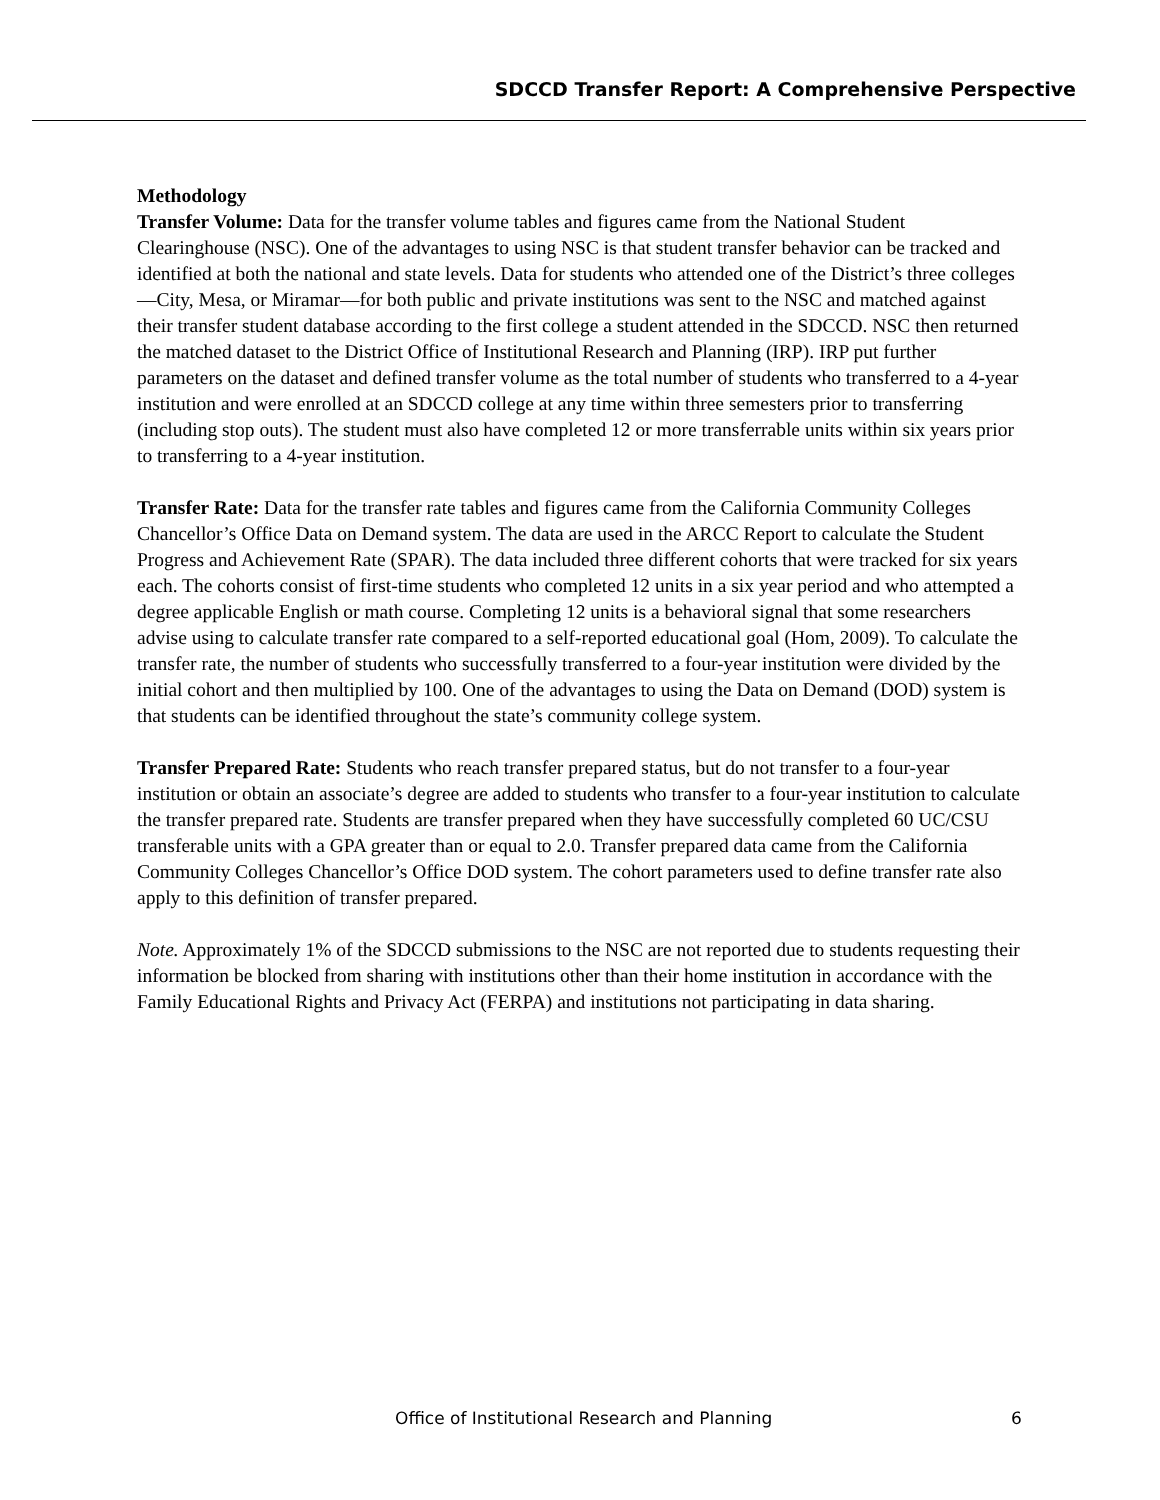SDCCD Transfer Report: A Comprehensive Perspective
Methodology
Transfer Volume: Data for the transfer volume tables and figures came from the National Student Clearinghouse (NSC). One of the advantages to using NSC is that student transfer behavior can be tracked and identified at both the national and state levels. Data for students who attended one of the District’s three colleges—City, Mesa, or Miramar—for both public and private institutions was sent to the NSC and matched against their transfer student database according to the first college a student attended in the SDCCD. NSC then returned the matched dataset to the District Office of Institutional Research and Planning (IRP). IRP put further parameters on the dataset and defined transfer volume as the total number of students who transferred to a 4-year institution and were enrolled at an SDCCD college at any time within three semesters prior to transferring (including stop outs). The student must also have completed 12 or more transferrable units within six years prior to transferring to a 4-year institution.
Transfer Rate: Data for the transfer rate tables and figures came from the California Community Colleges Chancellor’s Office Data on Demand system. The data are used in the ARCC Report to calculate the Student Progress and Achievement Rate (SPAR). The data included three different cohorts that were tracked for six years each. The cohorts consist of first-time students who completed 12 units in a six year period and who attempted a degree applicable English or math course. Completing 12 units is a behavioral signal that some researchers advise using to calculate transfer rate compared to a self-reported educational goal (Hom, 2009). To calculate the transfer rate, the number of students who successfully transferred to a four-year institution were divided by the initial cohort and then multiplied by 100. One of the advantages to using the Data on Demand (DOD) system is that students can be identified throughout the state’s community college system.
Transfer Prepared Rate: Students who reach transfer prepared status, but do not transfer to a four-year institution or obtain an associate’s degree are added to students who transfer to a four-year institution to calculate the transfer prepared rate. Students are transfer prepared when they have successfully completed 60 UC/CSU transferable units with a GPA greater than or equal to 2.0. Transfer prepared data came from the California Community Colleges Chancellor’s Office DOD system. The cohort parameters used to define transfer rate also apply to this definition of transfer prepared.
Note. Approximately 1% of the SDCCD submissions to the NSC are not reported due to students requesting their information be blocked from sharing with institutions other than their home institution in accordance with the Family Educational Rights and Privacy Act (FERPA) and institutions not participating in data sharing.
Office of Institutional Research and Planning 6